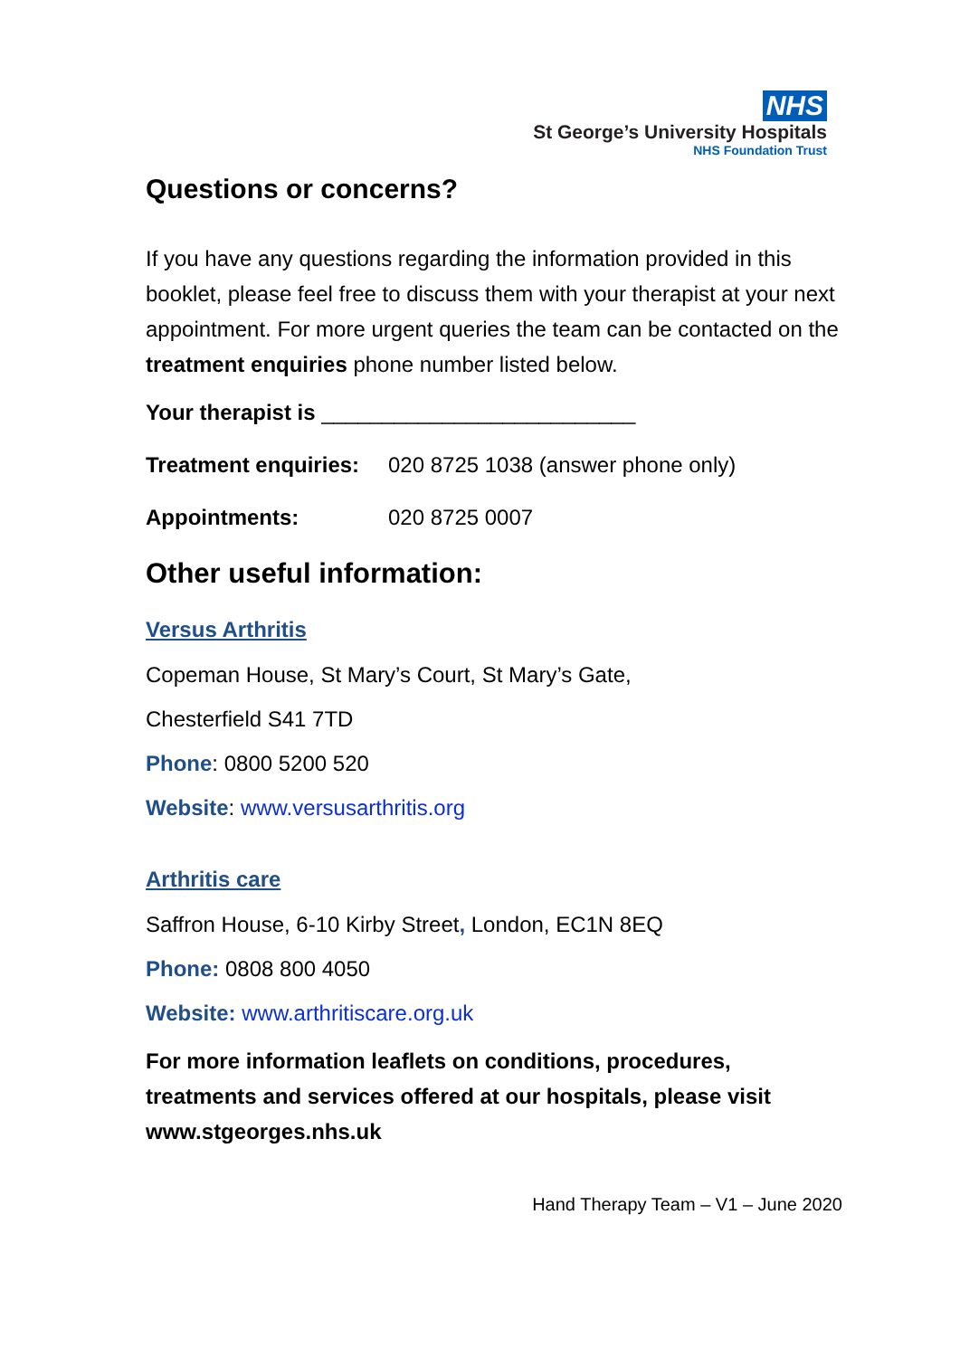NHS
St George’s University Hospitals
NHS Foundation Trust
Questions or concerns?
If you have any questions regarding the information provided in this booklet, please feel free to discuss them with your therapist at your next appointment. For more urgent queries the team can be contacted on the treatment enquiries phone number listed below.
Your therapist is __________________________
Treatment enquiries: 020 8725 1038 (answer phone only)
Appointments: 020 8725 0007
Other useful information:
Versus Arthritis
Copeman House, St Mary’s Court, St Mary’s Gate,
Chesterfield S41 7TD
Phone: 0800 5200 520
Website: www.versusarthritis.org
Arthritis care
Saffron House, 6-10 Kirby Street, London, EC1N 8EQ
Phone: 0808 800 4050
Website: www.arthritiscare.org.uk
For more information leaflets on conditions, procedures, treatments and services offered at our hospitals, please visit www.stgeorges.nhs.uk
Hand Therapy Team – V1 – June 2020